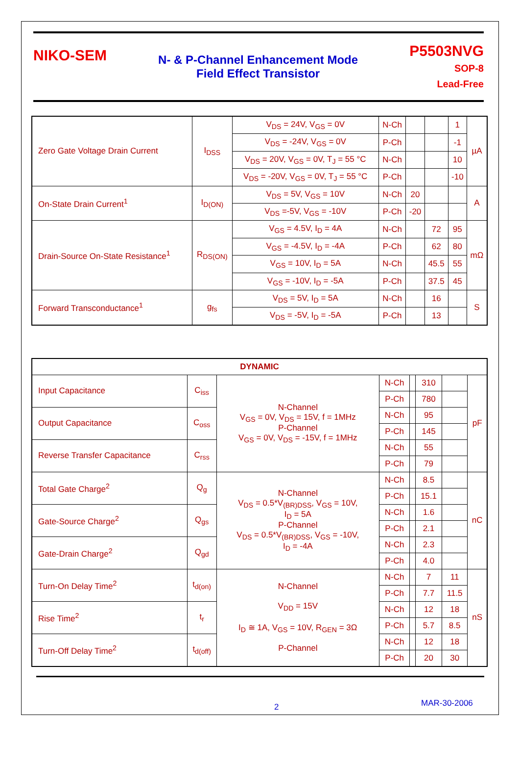NIKO-SEM
N- & P-Channel Enhancement Mode
Field Effect Transistor
P5503NVG
SOP-8
Lead-Free
| Zero Gate Voltage Drain Current | I<sub>DSS</sub> | V<sub>DS</sub> = 24V, V<sub>GS</sub> = 0V | N-Ch | | | 1 | µA |
| | | V<sub>DS</sub> = -24V, V<sub>GS</sub> = 0V | P-Ch | | | -1 | |
| | | V<sub>DS</sub> = 20V, V<sub>GS</sub> = 0V, T<sub>J</sub> = 55 °C | N-Ch | | | 10 | |
| | | V<sub>DS</sub> = -20V, V<sub>GS</sub> = 0V, T<sub>J</sub> = 55 °C | P-Ch | | | -10 | |
| On-State Drain Current<sup>1</sup> | I<sub>D(ON)</sub> | V<sub>DS</sub> = 5V, V<sub>GS</sub> = 10V | N-Ch | 20 | | | A |
| | | V<sub>DS</sub> =-5V, V<sub>GS</sub> = -10V | P-Ch | -20 | | | |
| Drain-Source On-State Resistance<sup>1</sup> | R<sub>DS(ON)</sub> | V<sub>GS</sub> = 4.5V, I<sub>D</sub> = 4A | N-Ch | | 72 | 95 | mΩ |
| | | V<sub>GS</sub> = -4.5V, I<sub>D</sub> = -4A | P-Ch | | 62 | 80 | |
| | | V<sub>GS</sub> = 10V, I<sub>D</sub> = 5A | N-Ch | | 45.5 | 55 | |
| | | V<sub>GS</sub> = -10V, I<sub>D</sub> = -5A | P-Ch | | 37.5 | 45 | |
| Forward Transconductance<sup>1</sup> | g<sub>fs</sub> | V<sub>DS</sub> = 5V, I<sub>D</sub> = 5A | N-Ch | | 16 | | S |
| | | V<sub>DS</sub> = -5V, I<sub>D</sub> = -5A | P-Ch | | 13 | | |
| DYNAMIC | | | | | | | |
| --- | --- | --- | --- | --- | --- | --- | --- |
| Input Capacitance | C<sub>iss</sub> | N-Channel V<sub>GS</sub> = 0V, V<sub>DS</sub> = 15V, f = 1MHz P-Channel V<sub>GS</sub> = 0V, V<sub>DS</sub> = -15V, f = 1MHz | N-Ch | | 310 | | pF |
| | | | P-Ch | | 780 | | |
| Output Capacitance | C<sub>oss</sub> | | N-Ch | | 95 | | |
| | | | P-Ch | | 145 | | |
| Reverse Transfer Capacitance | C<sub>rss</sub> | | N-Ch | | 55 | | |
| | | | P-Ch | | 79 | | |
| Total Gate Charge<sup>2</sup> | Q<sub>g</sub> | N-Channel V<sub>DS</sub> = 0.5*V<sub>(BR)DSS</sub>, V<sub>GS</sub> = 10V, I<sub>D</sub> = 5A P-Channel V<sub>DS</sub> = 0.5*V<sub>(BR)DSS</sub>, V<sub>GS</sub> = -10V, I<sub>D</sub> = -4A | N-Ch | | 8.5 | | nC |
| | | | P-Ch | | 15.1 | | |
| Gate-Source Charge<sup>2</sup> | Q<sub>gs</sub> | | N-Ch | | 1.6 | | |
| | | | P-Ch | | 2.1 | | |
| Gate-Drain Charge<sup>2</sup> | Q<sub>gd</sub> | | N-Ch | | 2.3 | | |
| | | | P-Ch | | 4.0 | | |
| Turn-On Delay Time<sup>2</sup> | t<sub>d(on)</sub> | N-Channel V<sub>DD</sub> = 15V I<sub>D</sub> ≅ 1A, V<sub>GS</sub> = 10V, R<sub>GEN</sub> = 3Ω P-Channel | N-Ch | | 7 | 11 | nS |
| | | | P-Ch | | 7.7 | 11.5 | |
| Rise Time<sup>2</sup> | t<sub>r</sub> | | N-Ch | | 12 | 18 | |
| | | | P-Ch | | 5.7 | 8.5 | |
| Turn-Off Delay Time<sup>2</sup> | t<sub>d(off)</sub> | | N-Ch | | 12 | 18 | |
| | | | P-Ch | | 20 | 30 | |
2 MAR-30-2006